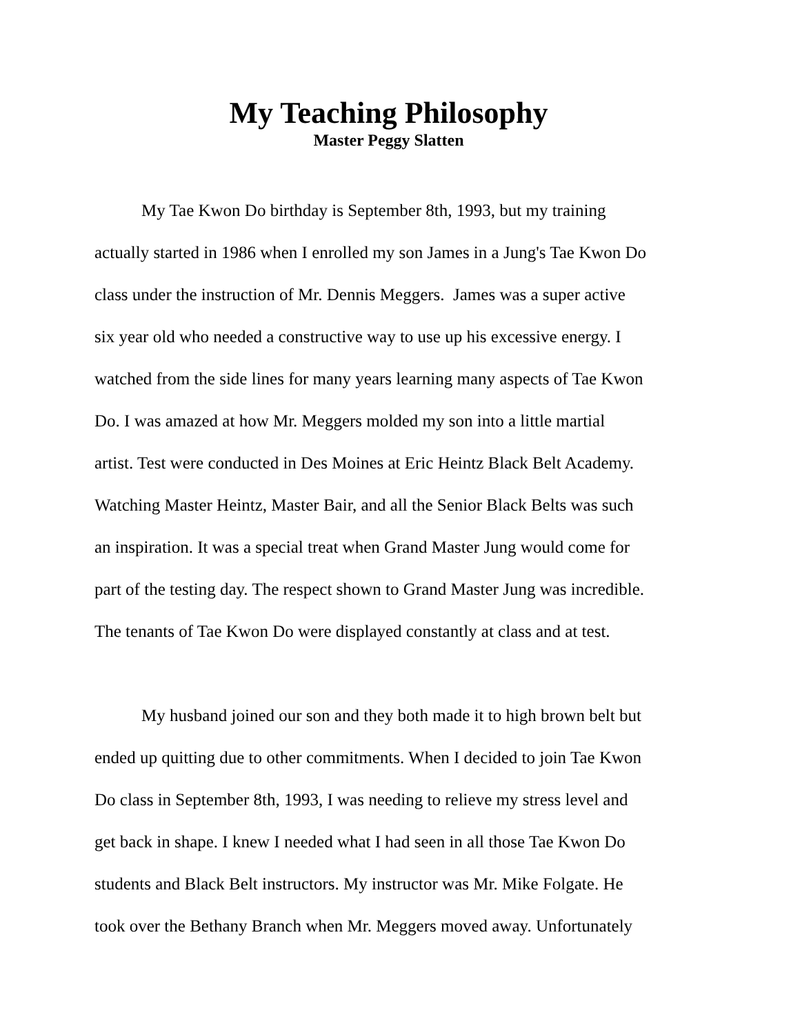My Teaching Philosophy
Master Peggy Slatten
My Tae Kwon Do birthday is September 8th, 1993, but my training
actually started in 1986 when I enrolled my son James in a Jung's Tae Kwon Do
class under the instruction of Mr. Dennis Meggers. James was a super active
six year old who needed a constructive way to use up his excessive energy. I
watched from the side lines for many years learning many aspects of Tae Kwon
Do. I was amazed at how Mr. Meggers molded my son into a little martial
artist. Test were conducted in Des Moines at Eric Heintz Black Belt Academy.
Watching Master Heintz, Master Bair, and all the Senior Black Belts was such
an inspiration. It was a special treat when Grand Master Jung would come for
part of the testing day. The respect shown to Grand Master Jung was incredible.
The tenants of Tae Kwon Do were displayed constantly at class and at test.
My husband joined our son and they both made it to high brown belt but
ended up quitting due to other commitments. When I decided to join Tae Kwon
Do class in September 8th, 1993, I was needing to relieve my stress level and
get back in shape. I knew I needed what I had seen in all those Tae Kwon Do
students and Black Belt instructors. My instructor was Mr. Mike Folgate. He
took over the Bethany Branch when Mr. Meggers moved away. Unfortunately